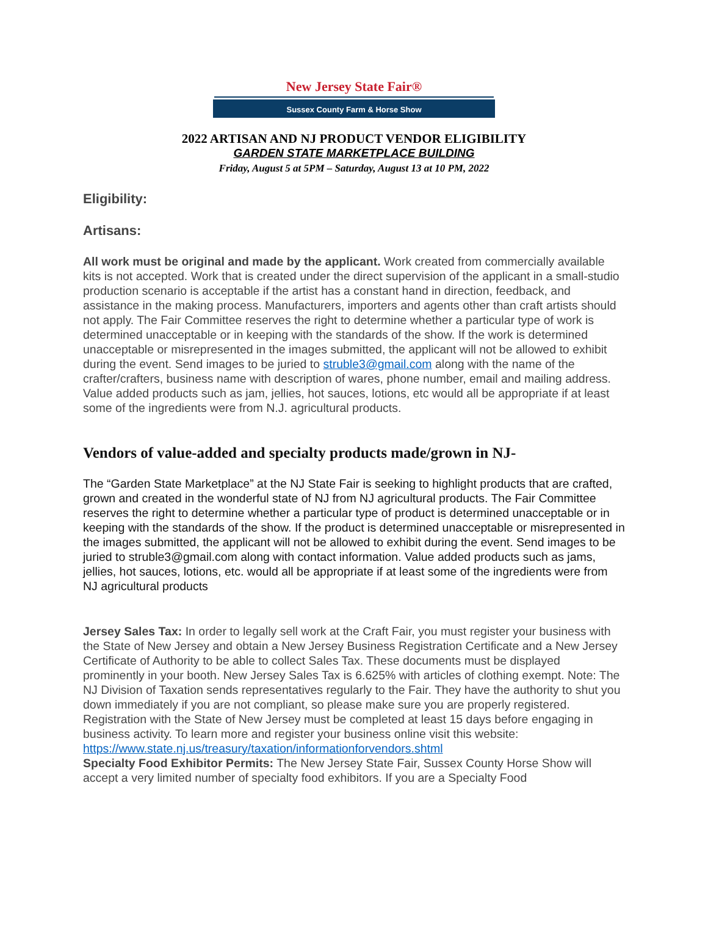New Jersey State Fair®
Sussex County Farm & Horse Show
2022 ARTISAN AND NJ PRODUCT VENDOR ELIGIBILITY
GARDEN STATE MARKETPLACE BUILDING
Friday, August 5 at 5PM – Saturday, August 13 at 10 PM, 2022
Eligibility:
Artisans:
All work must be original and made by the applicant. Work created from commercially available kits is not accepted. Work that is created under the direct supervision of the applicant in a small-studio production scenario is acceptable if the artist has a constant hand in direction, feedback, and assistance in the making process. Manufacturers, importers and agents other than craft artists should not apply. The Fair Committee reserves the right to determine whether a particular type of work is determined unacceptable or in keeping with the standards of the show. If the work is determined unacceptable or misrepresented in the images submitted, the applicant will not be allowed to exhibit during the event. Send images to be juried to struble3@gmail.com along with the name of the crafter/crafters, business name with description of wares, phone number, email and mailing address. Value added products such as jam, jellies, hot sauces, lotions, etc would all be appropriate if at least some of the ingredients were from N.J. agricultural products.
Vendors of value-added and specialty products made/grown in NJ-
The “Garden State Marketplace” at the NJ State Fair is seeking to highlight products that are crafted, grown and created in the wonderful state of NJ from NJ agricultural products. The Fair Committee reserves the right to determine whether a particular type of product is determined unacceptable or in keeping with the standards of the show. If the product is determined unacceptable or misrepresented in the images submitted, the applicant will not be allowed to exhibit during the event. Send images to be juried to struble3@gmail.com along with contact information. Value added products such as jams, jellies, hot sauces, lotions, etc. would all be appropriate if at least some of the ingredients were from NJ agricultural products
Jersey Sales Tax: In order to legally sell work at the Craft Fair, you must register your business with the State of New Jersey and obtain a New Jersey Business Registration Certificate and a New Jersey Certificate of Authority to be able to collect Sales Tax. These documents must be displayed prominently in your booth. New Jersey Sales Tax is 6.625% with articles of clothing exempt. Note: The NJ Division of Taxation sends representatives regularly to the Fair. They have the authority to shut you down immediately if you are not compliant, so please make sure you are properly registered. Registration with the State of New Jersey must be completed at least 15 days before engaging in business activity. To learn more and register your business online visit this website: https://www.state.nj.us/treasury/taxation/informationforvendors.shtml
Specialty Food Exhibitor Permits: The New Jersey State Fair, Sussex County Horse Show will accept a very limited number of specialty food exhibitors. If you are a Specialty Food